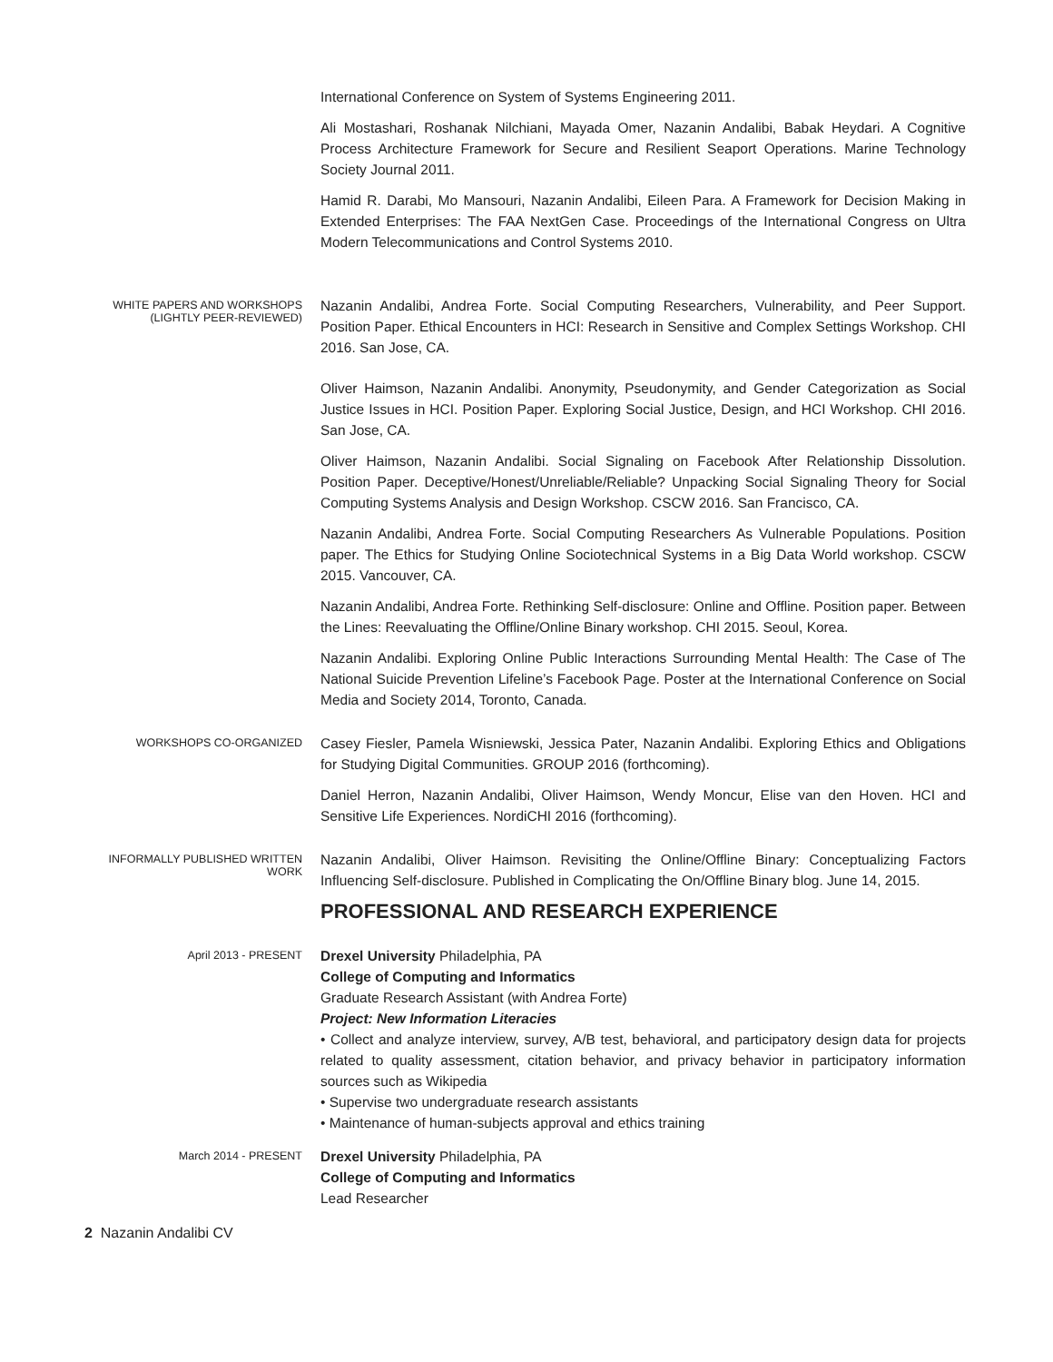International Conference on System of Systems Engineering 2011.
Ali Mostashari, Roshanak Nilchiani, Mayada Omer, Nazanin Andalibi, Babak Heydari. A Cognitive Process Architecture Framework for Secure and Resilient Seaport Operations. Marine Technology Society Journal 2011.
Hamid R. Darabi, Mo Mansouri, Nazanin Andalibi, Eileen Para. A Framework for Decision Making in Extended Enterprises: The FAA NextGen Case. Proceedings of the International Congress on Ultra Modern Telecommunications and Control Systems 2010.
WHITE PAPERS AND WORKSHOPS (LIGHTLY PEER-REVIEWED)
Nazanin Andalibi, Andrea Forte. Social Computing Researchers, Vulnerability, and Peer Support. Position Paper. Ethical Encounters in HCI: Research in Sensitive and Complex Settings Workshop. CHI 2016. San Jose, CA.
Oliver Haimson, Nazanin Andalibi. Anonymity, Pseudonymity, and Gender Categorization as Social Justice Issues in HCI. Position Paper. Exploring Social Justice, Design, and HCI Workshop. CHI 2016. San Jose, CA.
Oliver Haimson, Nazanin Andalibi. Social Signaling on Facebook After Relationship Dissolution. Position Paper. Deceptive/Honest/Unreliable/Reliable? Unpacking Social Signaling Theory for Social Computing Systems Analysis and Design Workshop. CSCW 2016. San Francisco, CA.
Nazanin Andalibi, Andrea Forte. Social Computing Researchers As Vulnerable Populations. Position paper. The Ethics for Studying Online Sociotechnical Systems in a Big Data World workshop. CSCW 2015. Vancouver, CA.
Nazanin Andalibi, Andrea Forte. Rethinking Self-disclosure: Online and Offline. Position paper. Between the Lines: Reevaluating the Offline/Online Binary workshop. CHI 2015. Seoul, Korea.
Nazanin Andalibi. Exploring Online Public Interactions Surrounding Mental Health: The Case of The National Suicide Prevention Lifeline’s Facebook Page. Poster at the International Conference on Social Media and Society 2014, Toronto, Canada.
WORKSHOPS CO-ORGANIZED
Casey Fiesler, Pamela Wisniewski, Jessica Pater, Nazanin Andalibi. Exploring Ethics and Obligations for Studying Digital Communities. GROUP 2016 (forthcoming).
Daniel Herron, Nazanin Andalibi, Oliver Haimson, Wendy Moncur, Elise van den Hoven. HCI and Sensitive Life Experiences. NordiCHI 2016 (forthcoming).
INFORMALLY PUBLISHED WRITTEN WORK
Nazanin Andalibi, Oliver Haimson. Revisiting the Online/Offline Binary: Conceptualizing Factors Influencing Self-disclosure. Published in Complicating the On/Offline Binary blog. June 14, 2015.
PROFESSIONAL AND RESEARCH EXPERIENCE
April 2013 - PRESENT
Drexel University Philadelphia, PA
College of Computing and Informatics
Graduate Research Assistant (with Andrea Forte)
Project: New Information Literacies
• Collect and analyze interview, survey, A/B test, behavioral, and participatory design data for projects related to quality assessment, citation behavior, and privacy behavior in participatory information sources such as Wikipedia
• Supervise two undergraduate research assistants
• Maintenance of human-subjects approval and ethics training
March 2014 - PRESENT
Drexel University Philadelphia, PA
College of Computing and Informatics
Lead Researcher
2 Nazanin Andalibi CV